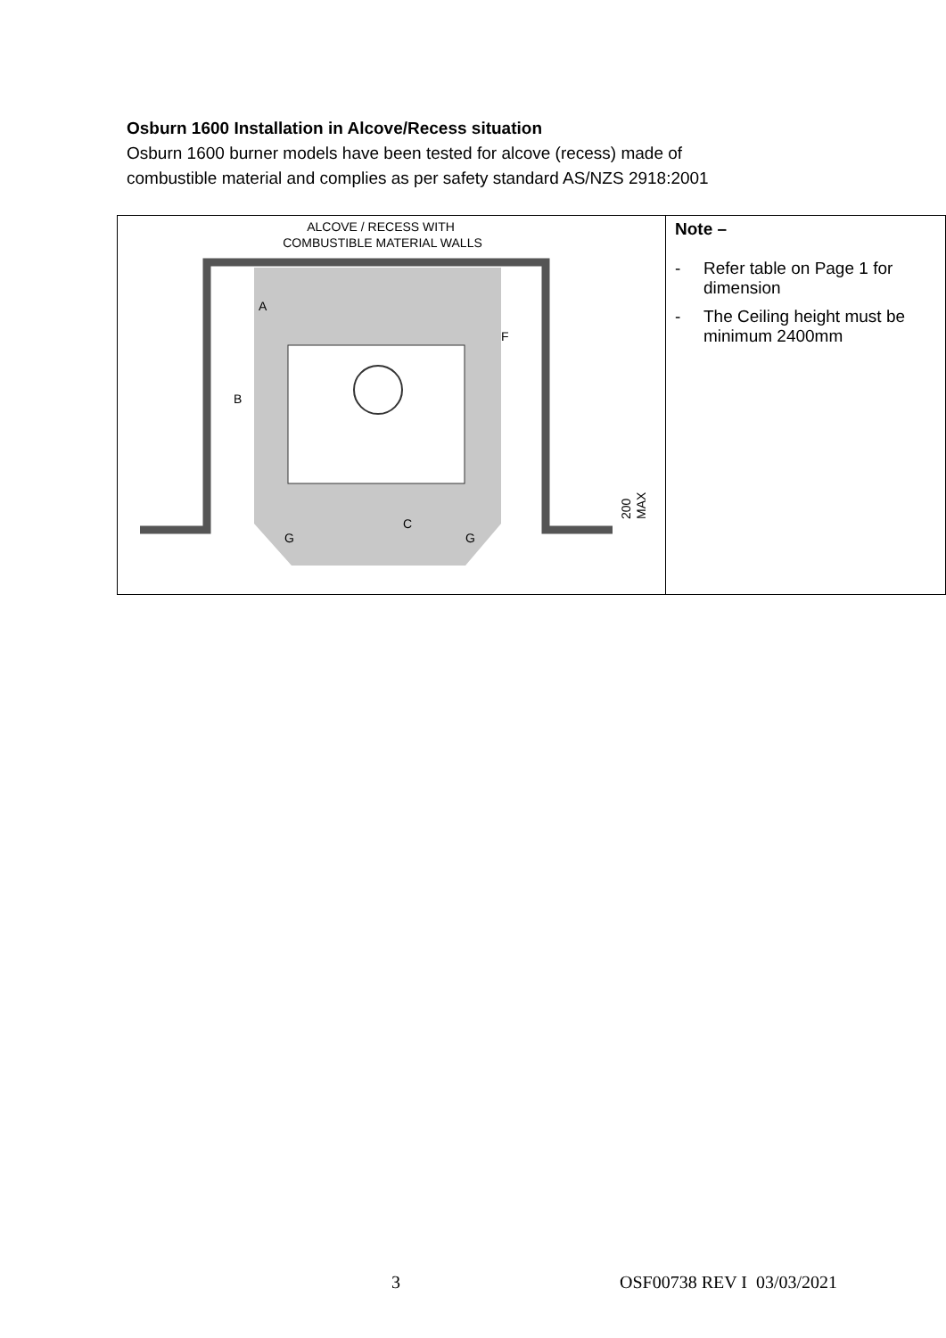Osburn 1600 Installation in Alcove/Recess situation
Osburn 1600 burner models have been tested for alcove (recess) made of
combustible material and complies as per safety standard AS/NZS 2918:2001
| ALCOVE / RECESS WITH COMBUSTIBLE MATERIAL WALLS A F B C G G 200 MAX | Note – - Refer table on Page 1 for dimension - The Ceiling height must be minimum 2400mm |
3 OSF00738 REV I 03/03/2021